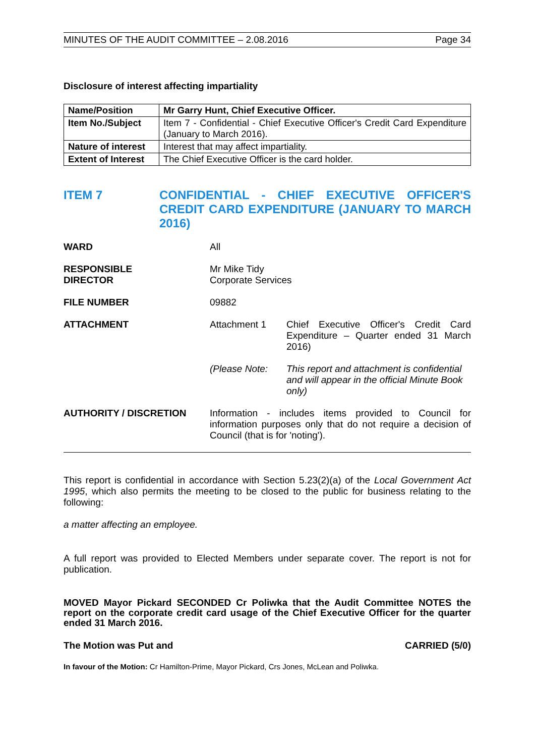MINUTES OF THE AUDIT COMMITTEE – 2.08.2016 Page 34
Disclosure of interest affecting impartiality
| Name/Position | Mr Garry Hunt, Chief Executive Officer. |
| Item No./Subject | Item 7 - Confidential - Chief Executive Officer's Credit Card Expenditure (January to March 2016). |
| Nature of interest | Interest that may affect impartiality. |
| Extent of Interest | The Chief Executive Officer is the card holder. |
ITEM 7 CONFIDENTIAL - CHIEF EXECUTIVE OFFICER'S CREDIT CARD EXPENDITURE (JANUARY TO MARCH 2016)
WARD All
RESPONSIBLE
DIRECTOR
Mr Mike Tidy
Corporate Services
FILE NUMBER 09882
ATTACHMENT Attachment 1 Chief Executive Officer's Credit Card Expenditure – Quarter ended 31 March 2016)
(Please Note: This report and attachment is confidential and will appear in the official Minute Book only)
AUTHORITY / DISCRETION Information - includes items provided to Council for information purposes only that do not require a decision of Council (that is for 'noting').
This report is confidential in accordance with Section 5.23(2)(a) of the Local Government Act 1995, which also permits the meeting to be closed to the public for business relating to the following:
a matter affecting an employee.
A full report was provided to Elected Members under separate cover. The report is not for publication.
MOVED Mayor Pickard SECONDED Cr Poliwka that the Audit Committee NOTES the report on the corporate credit card usage of the Chief Executive Officer for the quarter ended 31 March 2016.
The Motion was Put and CARRIED (5/0)
In favour of the Motion: Cr Hamilton-Prime, Mayor Pickard, Crs Jones, McLean and Poliwka.